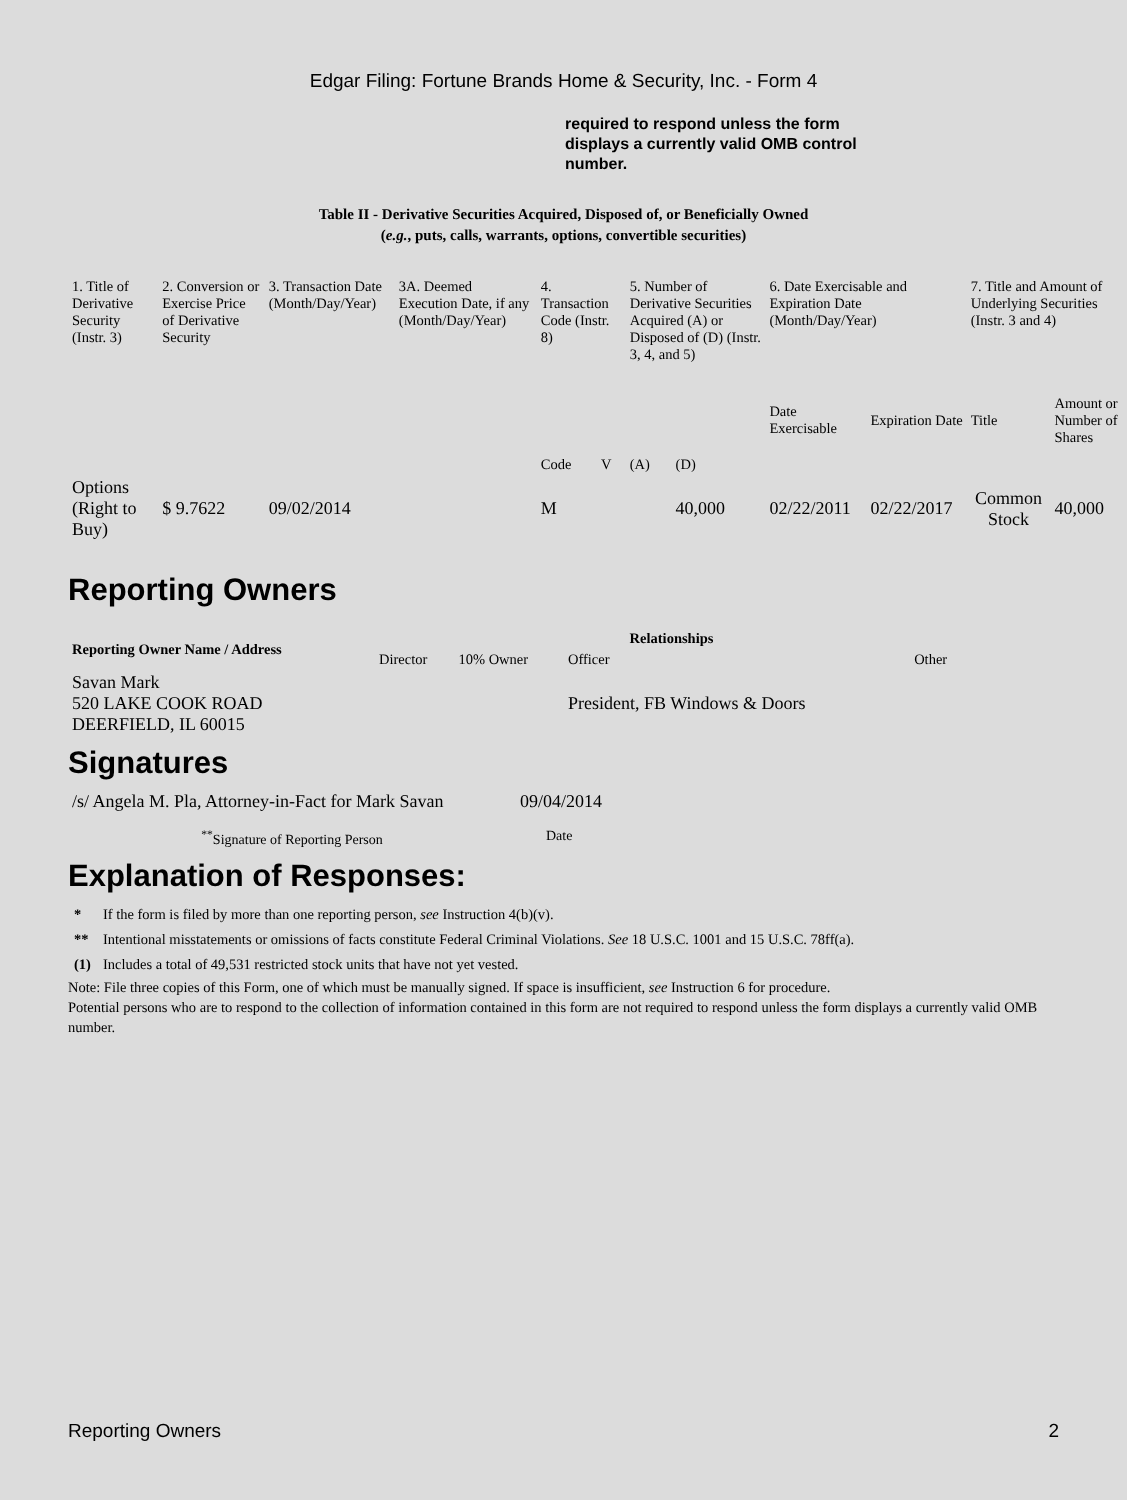Edgar Filing: Fortune Brands Home & Security, Inc. - Form 4
required to respond unless the form displays a currently valid OMB control number.
Table II - Derivative Securities Acquired, Disposed of, or Beneficially Owned
(e.g., puts, calls, warrants, options, convertible securities)
| 1. Title of Derivative Security (Instr. 3) | 2. Conversion or Exercise Price of Derivative Security | 3. Transaction Date (Month/Day/Year) | 3A. Deemed Execution Date, if any (Month/Day/Year) | 4. Transaction Code (Instr. 8) | | 5. Number of Derivative Securities Acquired (A) or Disposed of (D) (Instr. 3, 4, and 5) | | 6. Date Exercisable and Expiration Date (Month/Day/Year) | | 7. Title and Amount of Underlying Securities (Instr. 3 and 4) | |
| --- | --- | --- | --- | --- | --- | --- | --- | --- | --- | --- | --- |
| | | | | Code | V | (A) | (D) | Date Exercisable | Expiration Date | Title | Amount or Number of Shares |
| Options (Right to Buy) | $ 9.7622 | 09/02/2014 | | M | | | 40,000 | 02/22/2011 | 02/22/2017 | Common Stock | 40,000 |
Reporting Owners
| Reporting Owner Name / Address | Relationships | | | |
| --- | --- | --- | --- | --- |
| | Director | 10% Owner | Officer | Other |
| Savan Mark 520 LAKE COOK ROAD DEERFIELD, IL 60015 | | | President, FB Windows & Doors | |
Signatures
| /s/ Angela M. Pla, Attorney-in-Fact for Mark Savan | 09/04/2014 |
| <sup>**</sup> Signature of Reporting Person | Date |
Explanation of Responses:
| * | If the form is filed by more than one reporting person, see Instruction 4(b)(v). |
| ** | Intentional misstatements or omissions of facts constitute Federal Criminal Violations. See 18 U.S.C. 1001 and 15 U.S.C. 78ff(a). |
| (1) | Includes a total of 49,531 restricted stock units that have not yet vested. |
Note: File three copies of this Form, one of which must be manually signed. If space is insufficient, see Instruction 6 for procedure.
Potential persons who are to respond to the collection of information contained in this form are not required to respond unless the form displays a currently valid OMB number.
Reporting Owners 2